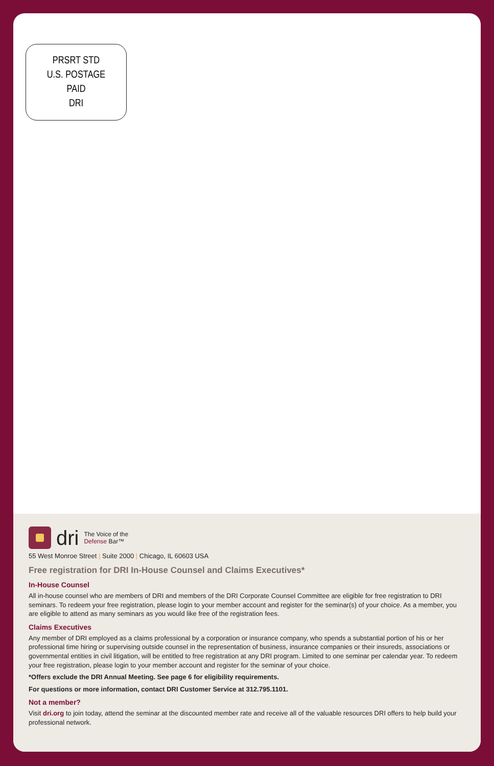PRSRT STD
U.S. POSTAGE
PAID
DRI
dri The Voice of the
Defense Bar™
55 West Monroe Street | Suite 2000 | Chicago, IL 60603 USA
Free registration for DRI In-House Counsel and Claims Executives*
In-House Counsel
All in-house counsel who are members of DRI and members of the DRI Corporate Counsel Committee are eligible for free registration to DRI seminars. To redeem your free registration, please login to your member account and register for the seminar(s) of your choice. As a member, you are eligible to attend as many seminars as you would like free of the registration fees.
Claims Executives
Any member of DRI employed as a claims professional by a corporation or insurance company, who spends a substantial portion of his or her professional time hiring or supervising outside counsel in the representation of business, insurance companies or their insureds, associations or governmental entities in civil litigation, will be entitled to free registration at any DRI program. Limited to one seminar per calendar year. To redeem your free registration, please login to your member account and register for the seminar of your choice.
*Offers exclude the DRI Annual Meeting. See page 6 for eligibility requirements.
For questions or more information, contact DRI Customer Service at 312.795.1101.
Not a member?
Visit dri.org to join today, attend the seminar at the discounted member rate and receive all of the valuable resources DRI offers to help build your professional network.